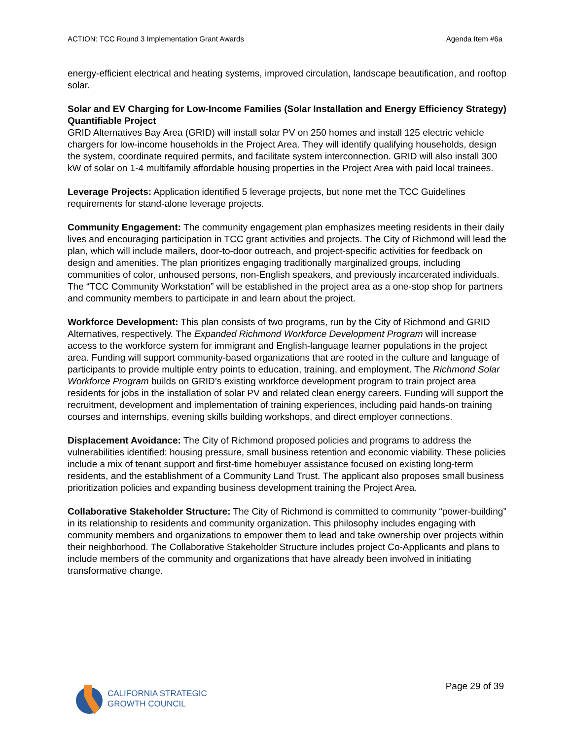ACTION: TCC Round 3 Implementation Grant Awards Agenda Item #6a
energy-efficient electrical and heating systems, improved circulation, landscape beautification, and rooftop solar.
Solar and EV Charging for Low-Income Families (Solar Installation and Energy Efficiency Strategy) Quantifiable Project
GRID Alternatives Bay Area (GRID) will install solar PV on 250 homes and install 125 electric vehicle chargers for low-income households in the Project Area. They will identify qualifying households, design the system, coordinate required permits, and facilitate system interconnection. GRID will also install 300 kW of solar on 1-4 multifamily affordable housing properties in the Project Area with paid local trainees.
Leverage Projects: Application identified 5 leverage projects, but none met the TCC Guidelines requirements for stand-alone leverage projects.
Community Engagement: The community engagement plan emphasizes meeting residents in their daily lives and encouraging participation in TCC grant activities and projects. The City of Richmond will lead the plan, which will include mailers, door-to-door outreach, and project-specific activities for feedback on design and amenities. The plan prioritizes engaging traditionally marginalized groups, including communities of color, unhoused persons, non-English speakers, and previously incarcerated individuals. The “TCC Community Workstation” will be established in the project area as a one-stop shop for partners and community members to participate in and learn about the project.
Workforce Development: This plan consists of two programs, run by the City of Richmond and GRID Alternatives, respectively. The Expanded Richmond Workforce Development Program will increase access to the workforce system for immigrant and English-language learner populations in the project area. Funding will support community-based organizations that are rooted in the culture and language of participants to provide multiple entry points to education, training, and employment. The Richmond Solar Workforce Program builds on GRID’s existing workforce development program to train project area residents for jobs in the installation of solar PV and related clean energy careers. Funding will support the recruitment, development and implementation of training experiences, including paid hands-on training courses and internships, evening skills building workshops, and direct employer connections.
Displacement Avoidance: The City of Richmond proposed policies and programs to address the vulnerabilities identified: housing pressure, small business retention and economic viability. These policies include a mix of tenant support and first-time homebuyer assistance focused on existing long-term residents, and the establishment of a Community Land Trust. The applicant also proposes small business prioritization policies and expanding business development training the Project Area.
Collaborative Stakeholder Structure: The City of Richmond is committed to community “power-building” in its relationship to residents and community organization. This philosophy includes engaging with community members and organizations to empower them to lead and take ownership over projects within their neighborhood. The Collaborative Stakeholder Structure includes project Co-Applicants and plans to include members of the community and organizations that have already been involved in initiating transformative change.
CALIFORNIA STRATEGIC
GROWTH COUNCIL
Page 29 of 39